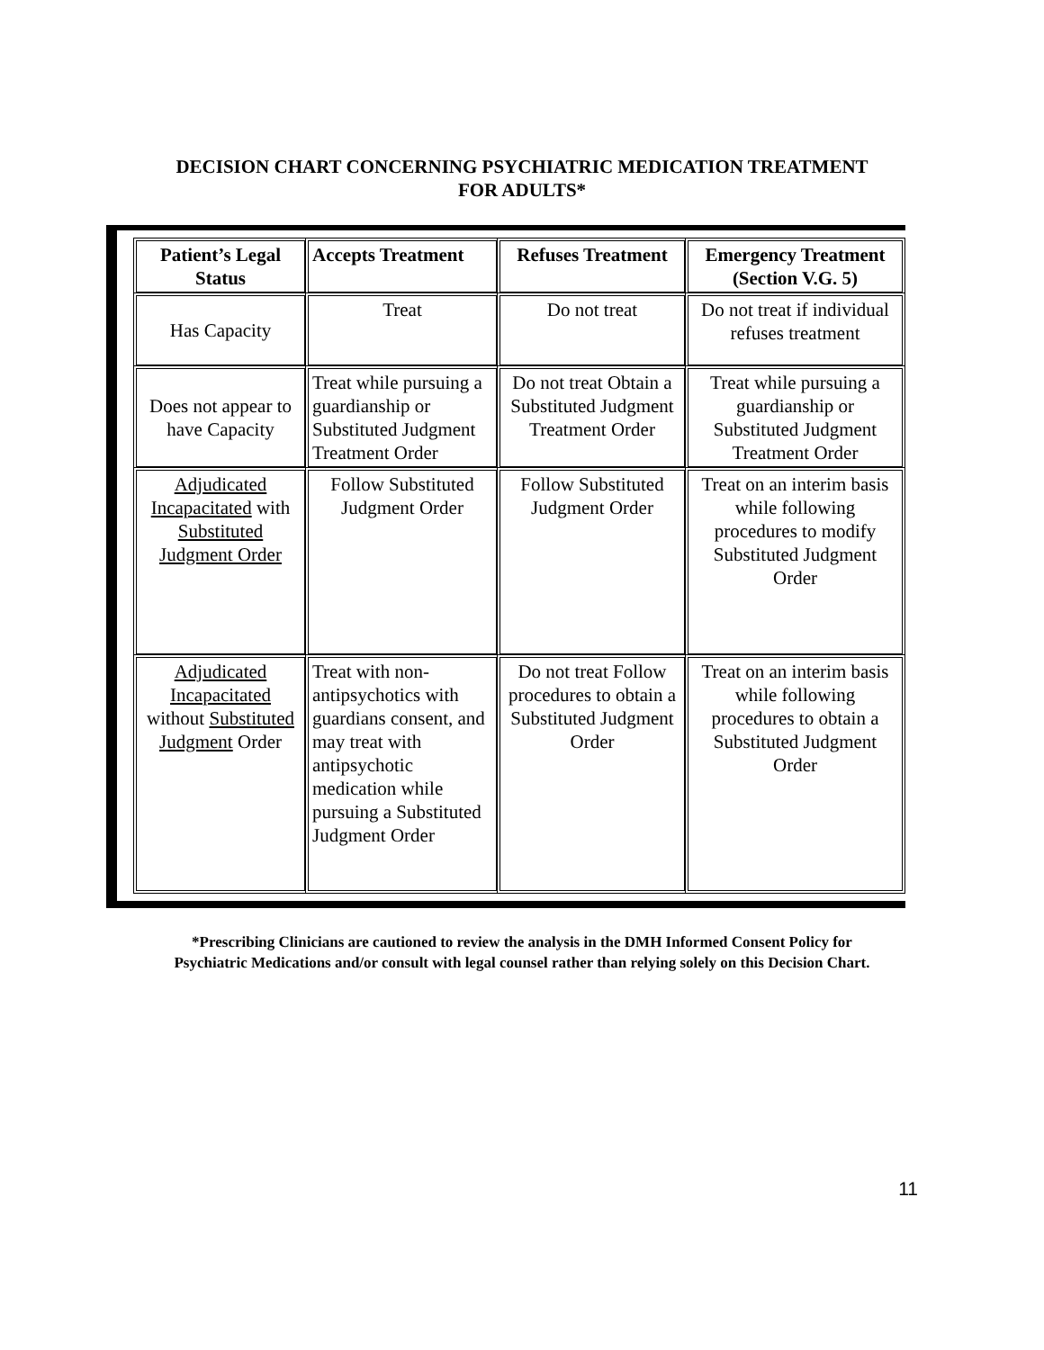DECISION CHART CONCERNING PSYCHIATRIC MEDICATION TREATMENT
FOR ADULTS*
| Patient’s Legal Status | Accepts Treatment | Refuses Treatment | Emergency Treatment (Section V.G. 5) |
| --- | --- | --- | --- |
| Has Capacity | Treat | Do not treat | Do not treat if individual refuses treatment |
| Does not appear to have Capacity | Treat while pursuing a guardianship or Substituted Judgment Treatment Order | Do not treat Obtain a Substituted Judgment Treatment Order | Treat while pursuing a guardianship or Substituted Judgment Treatment Order |
| Adjudicated Incapacitated with Substituted Judgment Order | Follow Substituted Judgment Order | Follow Substituted Judgment Order | Treat on an interim basis while following procedures to modify Substituted Judgment Order |
| Adjudicated Incapacitated without Substituted Judgment Order | Treat with non-antipsychotics with guardians consent, and may treat with antipsychotic medication while pursuing a Substituted Judgment Order | Do not treat Follow procedures to obtain a Substituted Judgment Order | Treat on an interim basis while following procedures to obtain a Substituted Judgment Order |
*Prescribing Clinicians are cautioned to review the analysis in the DMH Informed Consent Policy for
Psychiatric Medications and/or consult with legal counsel rather than relying solely on this Decision Chart.
11